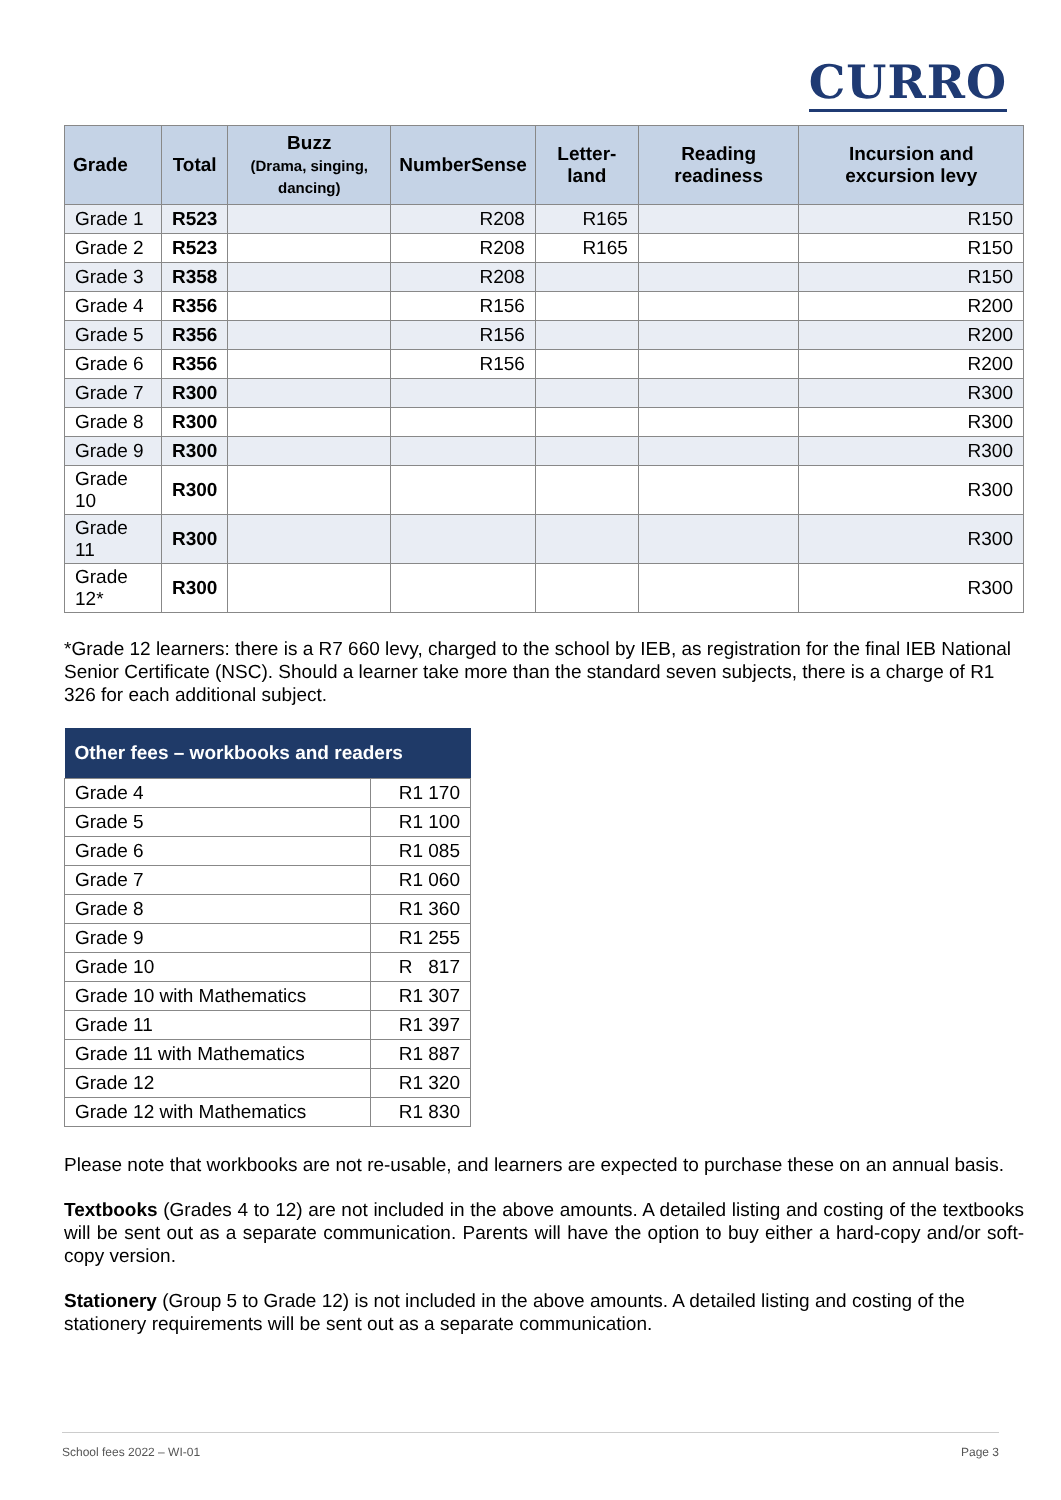CURRO
| Grade | Total | Buzz (Drama, singing, dancing) | NumberSense | Letter-land | Reading readiness | Incursion and excursion levy |
| --- | --- | --- | --- | --- | --- | --- |
| Grade 1 | R523 | | R208 | R165 | | R150 |
| Grade 2 | R523 | | R208 | R165 | | R150 |
| Grade 3 | R358 | | R208 | | | R150 |
| Grade 4 | R356 | | R156 | | | R200 |
| Grade 5 | R356 | | R156 | | | R200 |
| Grade 6 | R356 | | R156 | | | R200 |
| Grade 7 | R300 | | | | | R300 |
| Grade 8 | R300 | | | | | R300 |
| Grade 9 | R300 | | | | | R300 |
| Grade 10 | R300 | | | | | R300 |
| Grade 11 | R300 | | | | | R300 |
| Grade 12* | R300 | | | | | R300 |
*Grade 12 learners: there is a R7 660 levy, charged to the school by IEB, as registration for the final IEB National Senior Certificate (NSC). Should a learner take more than the standard seven subjects, there is a charge of R1 326 for each additional subject.
| Other fees – workbooks and readers | |
| --- | --- |
| Grade 4 | R1 170 |
| Grade 5 | R1 100 |
| Grade 6 | R1 085 |
| Grade 7 | R1 060 |
| Grade 8 | R1 360 |
| Grade 9 | R1 255 |
| Grade 10 | R 817 |
| Grade 10 with Mathematics | R1 307 |
| Grade 11 | R1 397 |
| Grade 11 with Mathematics | R1 887 |
| Grade 12 | R1 320 |
| Grade 12 with Mathematics | R1 830 |
Please note that workbooks are not re-usable, and learners are expected to purchase these on an annual basis.
Textbooks (Grades 4 to 12) are not included in the above amounts. A detailed listing and costing of the textbooks will be sent out as a separate communication. Parents will have the option to buy either a hard-copy and/or soft-copy version.
Stationery (Group 5 to Grade 12) is not included in the above amounts. A detailed listing and costing of the stationery requirements will be sent out as a separate communication.
School fees 2022 – WI-01 Page 3